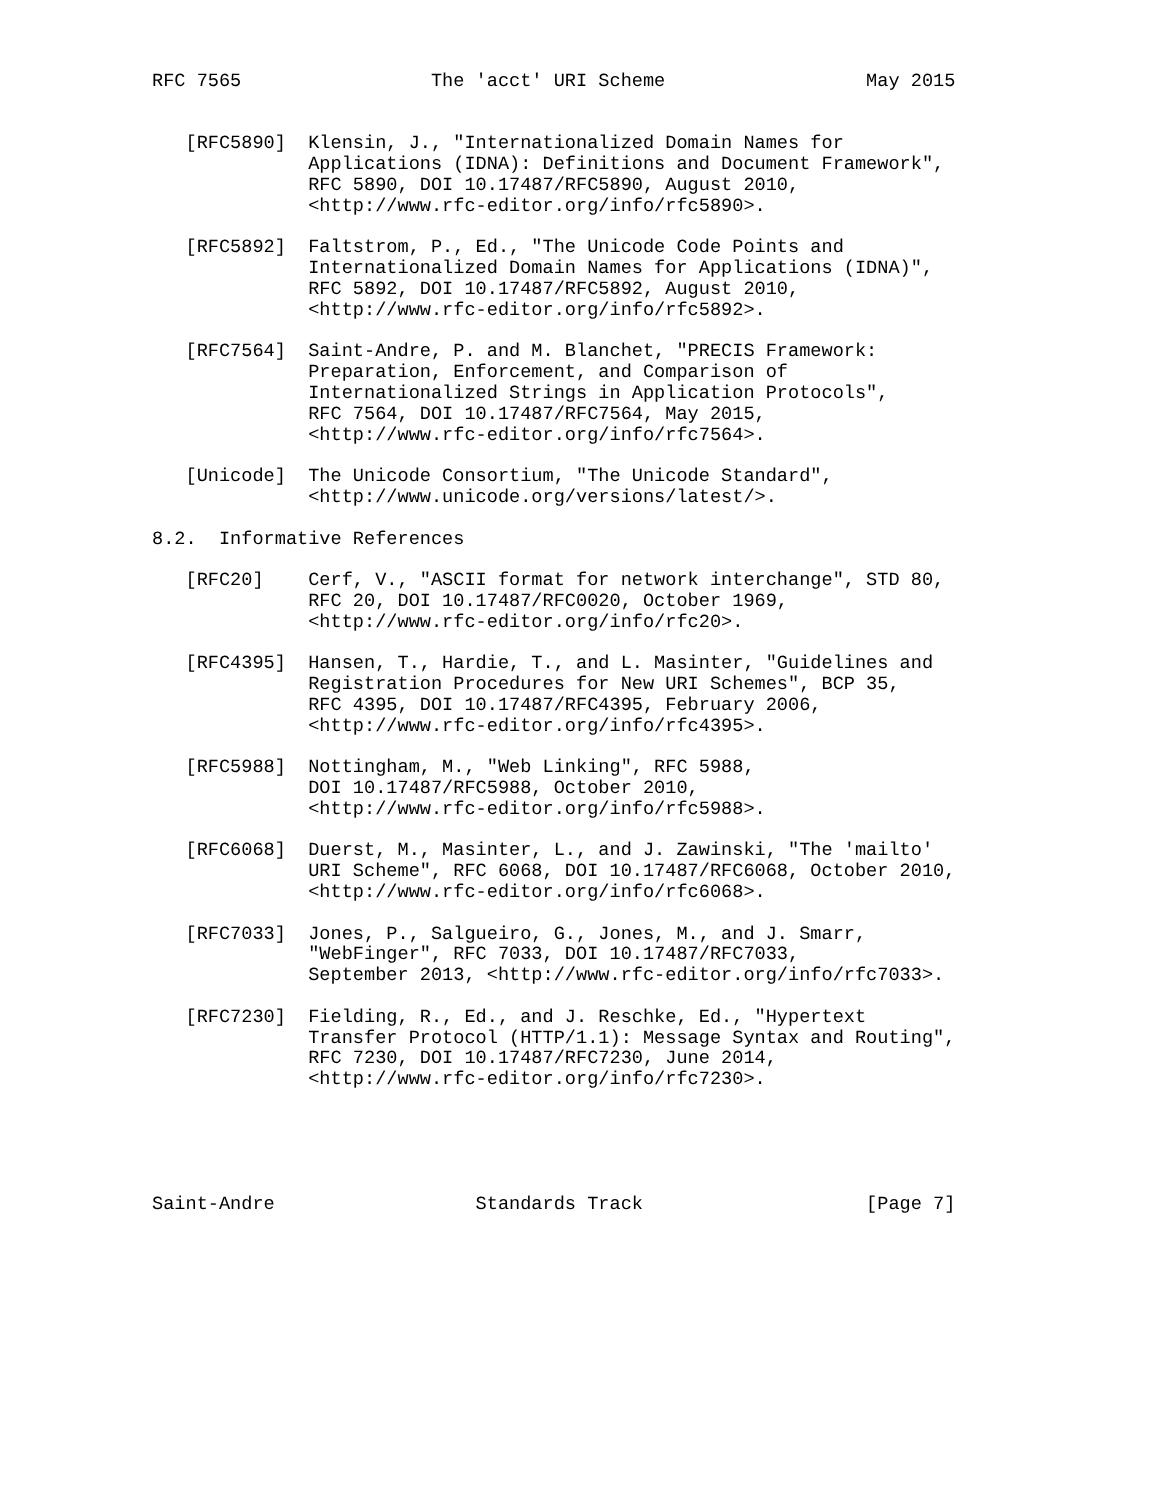RFC 7565                 The 'acct' URI Scheme                  May 2015


   [RFC5890]  Klensin, J., "Internationalized Domain Names for
              Applications (IDNA): Definitions and Document Framework",
              RFC 5890, DOI 10.17487/RFC5890, August 2010,
              <http://www.rfc-editor.org/info/rfc5890>.

   [RFC5892]  Faltstrom, P., Ed., "The Unicode Code Points and
              Internationalized Domain Names for Applications (IDNA)",
              RFC 5892, DOI 10.17487/RFC5892, August 2010,
              <http://www.rfc-editor.org/info/rfc5892>.

   [RFC7564]  Saint-Andre, P. and M. Blanchet, "PRECIS Framework:
              Preparation, Enforcement, and Comparison of
              Internationalized Strings in Application Protocols",
              RFC 7564, DOI 10.17487/RFC7564, May 2015,
              <http://www.rfc-editor.org/info/rfc7564>.

   [Unicode]  The Unicode Consortium, "The Unicode Standard",
              <http://www.unicode.org/versions/latest/>.

8.2.  Informative References

   [RFC20]    Cerf, V., "ASCII format for network interchange", STD 80,
              RFC 20, DOI 10.17487/RFC0020, October 1969,
              <http://www.rfc-editor.org/info/rfc20>.

   [RFC4395]  Hansen, T., Hardie, T., and L. Masinter, "Guidelines and
              Registration Procedures for New URI Schemes", BCP 35,
              RFC 4395, DOI 10.17487/RFC4395, February 2006,
              <http://www.rfc-editor.org/info/rfc4395>.

   [RFC5988]  Nottingham, M., "Web Linking", RFC 5988,
              DOI 10.17487/RFC5988, October 2010,
              <http://www.rfc-editor.org/info/rfc5988>.

   [RFC6068]  Duerst, M., Masinter, L., and J. Zawinski, "The 'mailto'
              URI Scheme", RFC 6068, DOI 10.17487/RFC6068, October 2010,
              <http://www.rfc-editor.org/info/rfc6068>.

   [RFC7033]  Jones, P., Salgueiro, G., Jones, M., and J. Smarr,
              "WebFinger", RFC 7033, DOI 10.17487/RFC7033,
              September 2013, <http://www.rfc-editor.org/info/rfc7033>.

   [RFC7230]  Fielding, R., Ed., and J. Reschke, Ed., "Hypertext
              Transfer Protocol (HTTP/1.1): Message Syntax and Routing",
              RFC 7230, DOI 10.17487/RFC7230, June 2014,
              <http://www.rfc-editor.org/info/rfc7230>.





Saint-Andre                  Standards Track                    [Page 7]